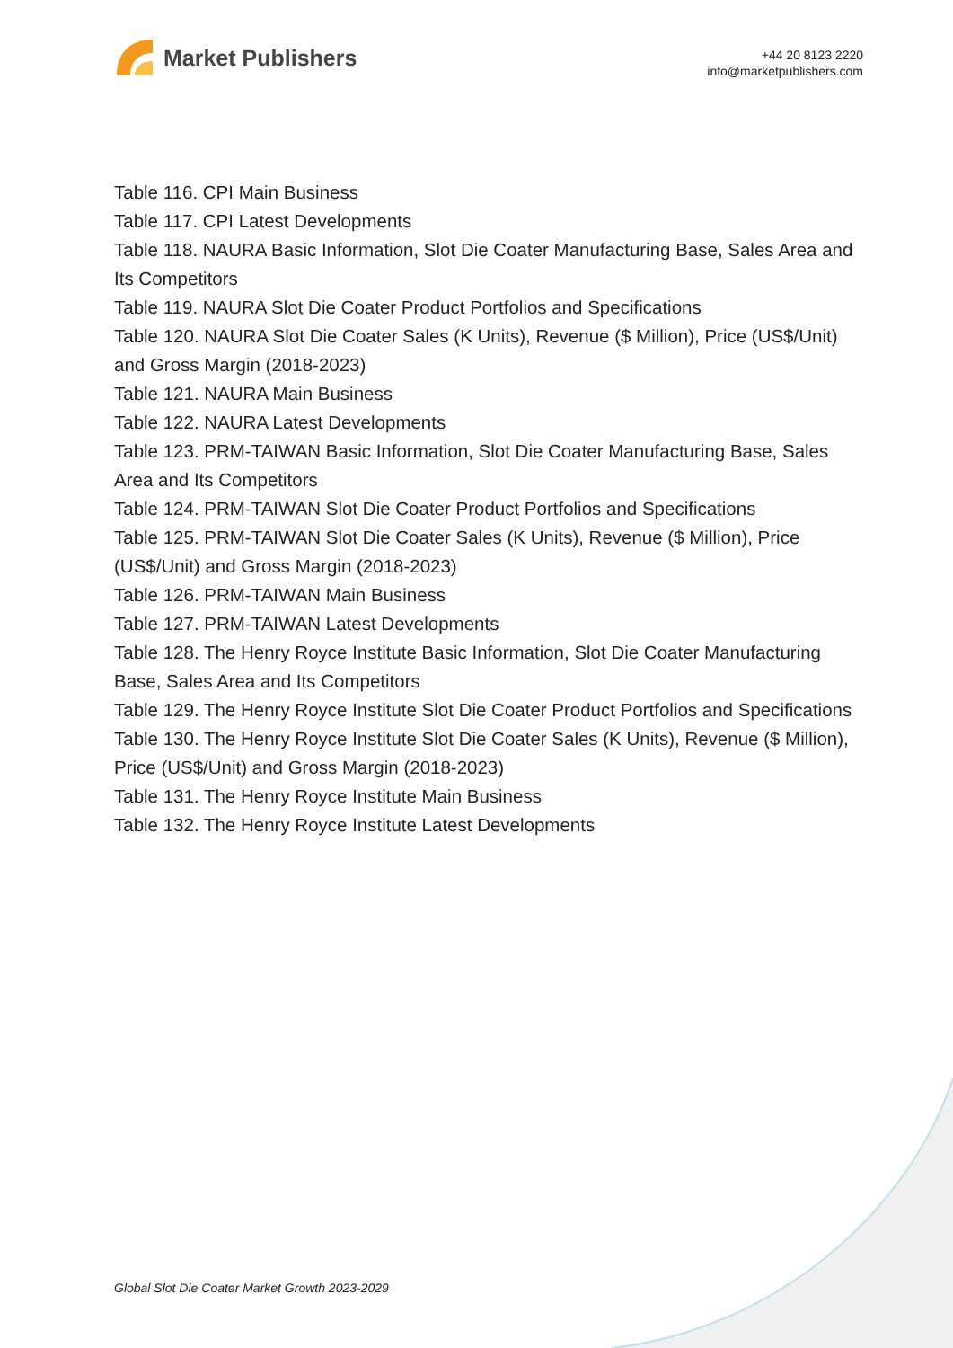Market Publishers
+44 20 8123 2220
info@marketpublishers.com
Table 116. CPI Main Business
Table 117. CPI Latest Developments
Table 118. NAURA Basic Information, Slot Die Coater Manufacturing Base, Sales Area and Its Competitors
Table 119. NAURA Slot Die Coater Product Portfolios and Specifications
Table 120. NAURA Slot Die Coater Sales (K Units), Revenue ($ Million), Price (US$/Unit) and Gross Margin (2018-2023)
Table 121. NAURA Main Business
Table 122. NAURA Latest Developments
Table 123. PRM-TAIWAN Basic Information, Slot Die Coater Manufacturing Base, Sales Area and Its Competitors
Table 124. PRM-TAIWAN Slot Die Coater Product Portfolios and Specifications
Table 125. PRM-TAIWAN Slot Die Coater Sales (K Units), Revenue ($ Million), Price (US$/Unit) and Gross Margin (2018-2023)
Table 126. PRM-TAIWAN Main Business
Table 127. PRM-TAIWAN Latest Developments
Table 128. The Henry Royce Institute Basic Information, Slot Die Coater Manufacturing Base, Sales Area and Its Competitors
Table 129. The Henry Royce Institute Slot Die Coater Product Portfolios and Specifications
Table 130. The Henry Royce Institute Slot Die Coater Sales (K Units), Revenue ($ Million), Price (US$/Unit) and Gross Margin (2018-2023)
Table 131. The Henry Royce Institute Main Business
Table 132. The Henry Royce Institute Latest Developments
Global Slot Die Coater Market Growth 2023-2029